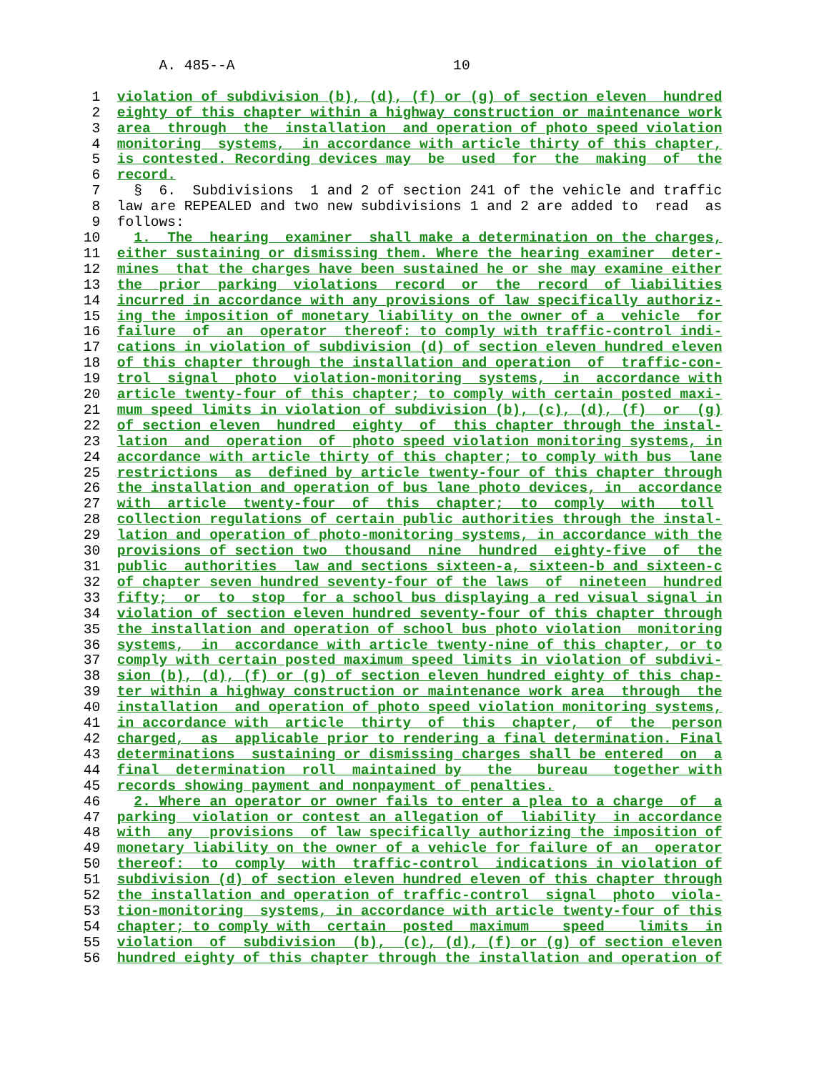A. 485--A                          10

  1  violation of subdivision (b), (d), (f) or (g) of section eleven  hundred
  2  eighty of this chapter within a highway construction or maintenance work
  3  area  through  the  installation  and operation of photo speed violation
  4  monitoring  systems,  in accordance with article thirty of this chapter,
  5  is contested. Recording devices may  be  used  for  the  making  of  the
  6  record.
  7    §  6.  Subdivisions  1 and 2 of section 241 of the vehicle and traffic
  8  law are REPEALED and two new subdivisions 1 and 2 are added to  read  as
  9  follows:
 10    1.  The  hearing  examiner  shall make a determination on the charges,
 11  either sustaining or dismissing them. Where the hearing examiner  deter-
 12  mines  that the charges have been sustained he or she may examine either
 13  the  prior  parking  violations  record  or  the  record  of liabilities
 14  incurred in accordance with any provisions of law specifically authoriz-
 15  ing the imposition of monetary liability on the owner of a  vehicle  for
 16  failure  of  an  operator  thereof: to comply with traffic-control indi-
 17  cations in violation of subdivision (d) of section eleven hundred eleven
 18  of this chapter through the installation and operation  of  traffic-con-
 19  trol  signal  photo  violation-monitoring  systems,  in  accordance with
 20  article twenty-four of this chapter; to comply with certain posted maxi-
 21  mum speed limits in violation of subdivision (b), (c), (d), (f)  or  (g)
 22  of section eleven  hundred  eighty  of  this chapter through the instal-
 23  lation  and  operation  of  photo speed violation monitoring systems, in
 24  accordance with article thirty of this chapter; to comply with bus  lane
 25  restrictions  as  defined by article twenty-four of this chapter through
 26  the installation and operation of bus lane photo devices, in  accordance
 27  with  article  twenty-four  of  this  chapter;  to  comply  with   toll
 28  collection regulations of certain public authorities through the instal-
 29  lation and operation of photo-monitoring systems, in accordance with the
 30  provisions of section two  thousand  nine  hundred  eighty-five  of  the
 31  public  authorities  law and sections sixteen-a, sixteen-b and sixteen-c
 32  of chapter seven hundred seventy-four of the laws  of  nineteen  hundred
 33  fifty;  or  to  stop  for a school bus displaying a red visual signal in
 34  violation of section eleven hundred seventy-four of this chapter through
 35  the installation and operation of school bus photo violation  monitoring
 36  systems,  in  accordance with article twenty-nine of this chapter, or to
 37  comply with certain posted maximum speed limits in violation of subdivi-
 38  sion (b), (d), (f) or (g) of section eleven hundred eighty of this chap-
 39  ter within a highway construction or maintenance work area  through  the
 40  installation  and operation of photo speed violation monitoring systems,
 41  in accordance with  article  thirty  of  this  chapter,  of  the  person
 42  charged,  as  applicable prior to rendering a final determination. Final
 43  determinations  sustaining or dismissing charges shall be entered  on  a
 44  final  determination  roll  maintained by   the   bureau   together with
 45  records showing payment and nonpayment of penalties.
 46    2. Where an operator or owner fails to enter a plea to a charge  of  a
 47  parking  violation or contest an allegation of  liability  in accordance
 48  with  any  provisions  of law specifically authorizing the imposition of
 49  monetary liability on the owner of a vehicle for failure of an  operator
 50  thereof:  to  comply  with  traffic-control  indications in violation of
 51  subdivision (d) of section eleven hundred eleven of this chapter through
 52  the installation and operation of traffic-control  signal  photo  viola-
 53  tion-monitoring  systems, in accordance with article twenty-four of this
 54  chapter; to comply with  certain  posted  maximum    speed    limits  in
 55  violation  of  subdivision  (b),  (c), (d), (f) or (g) of section eleven
 56  hundred eighty of this chapter through the installation and operation of